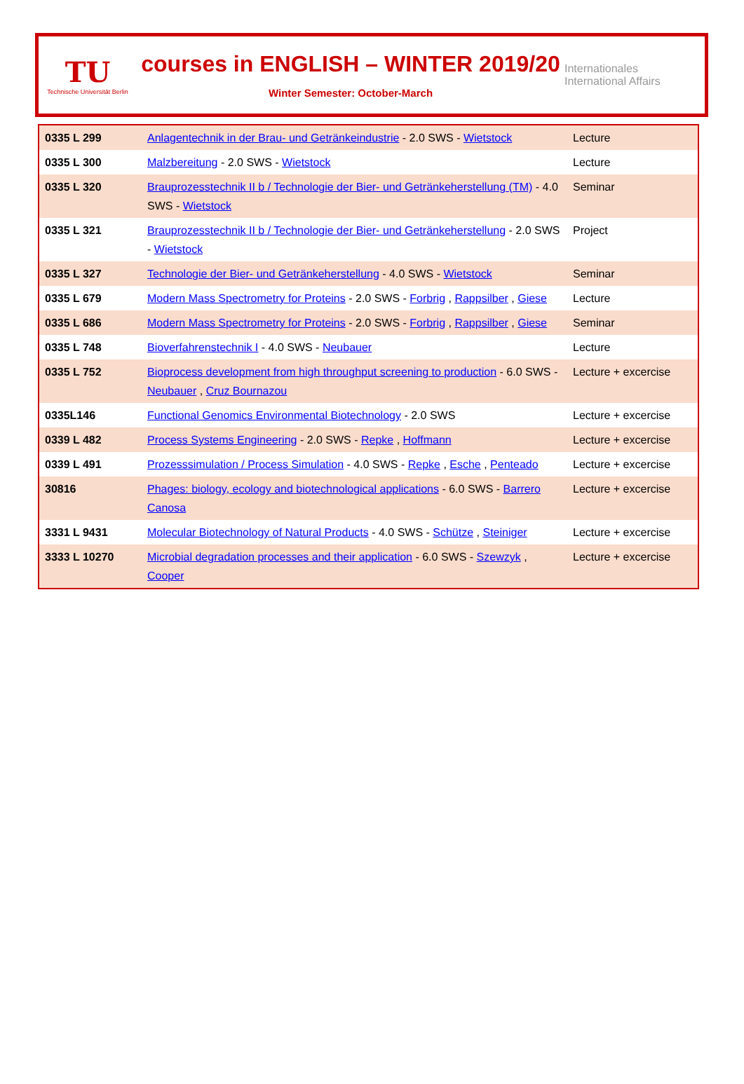TU
Technische Universität Berlin
courses in ENGLISH – WINTER 2019/20
Winter Semester: October-March
Internationales
International Affairs
| 0335 L 299 | Anlagentechnik in der Brau- und Getränkeindustrie - 2.0 SWS - Wietstock | Lecture |
| 0335 L 300 | Malzbereitung - 2.0 SWS - Wietstock | Lecture |
| 0335 L 320 | Brauprozesstechnik II b / Technologie der Bier- und Getränkeherstellung (TM) - 4.0 SWS - Wietstock | Seminar |
| 0335 L 321 | Brauprozesstechnik II b / Technologie der Bier- und Getränkeherstellung - 2.0 SWS - Wietstock | Project |
| 0335 L 327 | Technologie der Bier- und Getränkeherstellung - 4.0 SWS - Wietstock | Seminar |
| 0335 L 679 | Modern Mass Spectrometry for Proteins - 2.0 SWS - Forbrig , Rappsilber , Giese | Lecture |
| 0335 L 686 | Modern Mass Spectrometry for Proteins - 2.0 SWS - Forbrig , Rappsilber , Giese | Seminar |
| 0335 L 748 | Bioverfahrenstechnik I - 4.0 SWS - Neubauer | Lecture |
| 0335 L 752 | Bioprocess development from high throughput screening to production - 6.0 SWS - Neubauer , Cruz Bournazou | Lecture + excercise |
| 0335L146 | Functional Genomics Environmental Biotechnology - 2.0 SWS | Lecture + excercise |
| 0339 L 482 | Process Systems Engineering - 2.0 SWS - Repke , Hoffmann | Lecture + excercise |
| 0339 L 491 | Prozesssimulation / Process Simulation - 4.0 SWS - Repke , Esche , Penteado | Lecture + excercise |
| 30816 | Phages: biology, ecology and biotechnological applications - 6.0 SWS - Barrero Canosa | Lecture + excercise |
| 3331 L 9431 | Molecular Biotechnology of Natural Products - 4.0 SWS - Schütze , Steiniger | Lecture + excercise |
| 3333 L 10270 | Microbial degradation processes and their application - 6.0 SWS - Szewzyk , Cooper | Lecture + excercise |